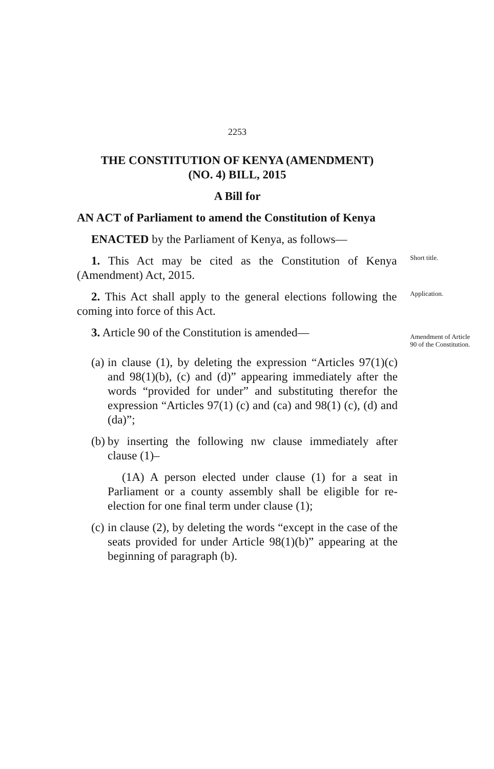2253
THE CONSTITUTION OF KENYA (AMENDMENT)
(NO. 4) BILL, 2015
A Bill for
AN ACT of Parliament to amend the Constitution of Kenya
ENACTED by the Parliament of Kenya, as follows—
1. This Act may be cited as the Constitution of Kenya (Amendment) Act, 2015.
Short title.
2. This Act shall apply to the general elections following the coming into force of this Act.
Application.
3. Article 90 of the Constitution is amended—
Amendment of Article 90 of the Constitution.
(a) in clause (1), by deleting the expression “Articles 97(1)(c) and 98(1)(b), (c) and (d)” appearing immediately after the words “provided for under” and substituting therefor the expression “Articles 97(1) (c) and (ca) and 98(1) (c), (d) and (da)”;
(b) by inserting the following nw clause immediately after clause (1)–
(1A) A person elected under clause (1) for a seat in Parliament or a county assembly shall be eligible for re-election for one final term under clause (1);
(c) in clause (2), by deleting the words “except in the case of the seats provided for under Article 98(1)(b)” appearing at the beginning of paragraph (b).